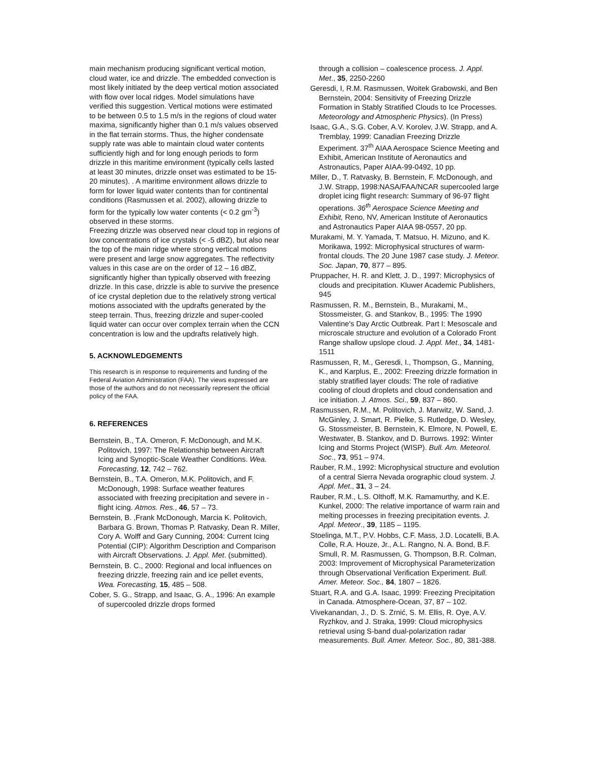main mechanism producing significant vertical motion, cloud water, ice and drizzle. The embedded convection is most likely initiated by the deep vertical motion associated with flow over local ridges. Model simulations have verified this suggestion. Vertical motions were estimated to be between 0.5 to 1.5 m/s in the regions of cloud water maxima, significantly higher than 0.1 m/s values observed in the flat terrain storms. Thus, the higher condensate supply rate was able to maintain cloud water contents sufficiently high and for long enough periods to form drizzle in this maritime environment (typically cells lasted at least 30 minutes, drizzle onset was estimated to be 15-20 minutes). . A maritime environment allows drizzle to form for lower liquid water contents than for continental conditions (Rasmussen et al. 2002), allowing drizzle to form for the typically low water contents (< 0.2 gm<sup>-3</sup>) observed in these storms.
Freezing drizzle was observed near cloud top in regions of low concentrations of ice crystals (< -5 dBZ), but also near the top of the main ridge where strong vertical motions were present and large snow aggregates. The reflectivity values in this case are on the order of 12 – 16 dBZ, significantly higher than typically observed with freezing drizzle. In this case, drizzle is able to survive the presence of ice crystal depletion due to the relatively strong vertical motions associated with the updrafts generated by the steep terrain. Thus, freezing drizzle and super-cooled liquid water can occur over complex terrain when the CCN concentration is low and the updrafts relatively high.
5. ACKNOWLEDGEMENTS
This research is in response to requirements and funding of the Federal Aviation Administration (FAA). The views expressed are those of the authors and do not necessarily represent the official policy of the FAA.
6. REFERENCES
Bernstein, B., T.A. Omeron, F. McDonough, and M.K. Politovich, 1997: The Relationship between Aircraft Icing and Synoptic-Scale Weather Conditions. Wea. Forecasting, 12, 742 – 762.
Bernstein, B., T.A. Omeron, M.K. Politovich, and F. McDonough, 1998: Surface weather features associated with freezing precipitation and severe in -flight icing. Atmos. Res., 46, 57 – 73.
Bernstein, B. ,Frank McDonough, Marcia K. Politovich, Barbara G. Brown, Thomas P. Ratvasky, Dean R. Miller, Cory A. Wolff and Gary Cunning, 2004: Current Icing Potential (CIP): Algorithm Description and Comparison with Aircraft Observations. J. Appl. Met. (submitted).
Bernstein, B. C., 2000: Regional and local influences on freezing drizzle, freezing rain and ice pellet events, Wea. Forecasting, 15, 485 – 508.
Cober, S. G., Strapp, and Isaac, G. A., 1996: An example of supercooled drizzle drops formed
through a collision – coalescence process. J. Appl. Met., 35, 2250-2260
Geresdi, I, R.M. Rasmussen, Woitek Grabowski, and Ben Bernstein, 2004: Sensitivity of Freezing Drizzle Formation in Stably Stratified Clouds to Ice Processes. Meteorology and Atmospheric Physics). (In Press)
Isaac, G.A., S.G. Cober, A.V. Korolev, J.W. Strapp, and A. Tremblay, 1999: Canadian Freezing Drizzle Experiment. 37<sup>th</sup> AIAA Aerospace Science Meeting and Exhibit, American Institute of Aeronautics and Astronautics, Paper AIAA-99-0492, 10 pp.
Miller, D., T. Ratvasky, B. Bernstein, F. McDonough, and J.W. Strapp, 1998:NASA/FAA/NCAR supercooled large droplet icing flight research: Summary of 96-97 flight operations. 36<sup>th</sup> Aerospace Science Meeting and Exhibit, Reno, NV, American Institute of Aeronautics and Astronautics Paper AIAA 98-0557, 20 pp.
Murakami, M. Y. Yamada, T. Matsuo, H. Mizuno, and K. Morikawa, 1992: Microphysical structures of warm-frontal clouds. The 20 June 1987 case study. J. Meteor. Soc. Japan, 70, 877 – 895.
Pruppacher, H. R. and Klett, J. D., 1997: Microphysics of clouds and precipitation. Kluwer Academic Publishers, 945
Rasmussen, R. M., Bernstein, B., Murakami, M., Stossmeister, G. and Stankov, B., 1995: The 1990 Valentine's Day Arctic Outbreak. Part I: Mesoscale and microscale structure and evolution of a Colorado Front Range shallow upslope cloud. J. Appl. Met., 34, 1481-1511
Rasmussen, R, M., Geresdi, I., Thompson, G., Manning, K., and Karplus, E., 2002: Freezing drizzle formation in stably stratified layer clouds: The role of radiative cooling of cloud droplets and cloud condensation and ice initiation. J. Atmos. Sci., 59, 837 – 860.
Rasmussen, R.M., M. Politovich, J. Marwitz, W. Sand, J. McGinley, J. Smart, R. Pielke, S. Rutledge, D. Wesley, G. Stossmeister, B. Bernstein, K. Elmore, N. Powell, E. Westwater, B. Stankov, and D. Burrows. 1992: Winter Icing and Storms Project (WISP). Bull. Am. Meteorol. Soc., 73, 951 – 974.
Rauber, R.M., 1992: Microphysical structure and evolution of a central Sierra Nevada orographic cloud system. J. Appl. Met., 31, 3 – 24.
Rauber, R.M., L.S. Olthoff, M.K. Ramamurthy, and K.E. Kunkel, 2000: The relative importance of warm rain and melting processes in freezing precipitation events. J. Appl. Meteor., 39, 1185 – 1195.
Stoelinga, M.T., P.V. Hobbs, C.F. Mass, J.D. Locatelli, B.A. Colle, R.A. Houze, Jr., A.L. Rangno, N. A. Bond, B.F. Smull, R. M. Rasmussen, G. Thompson, B.R. Colman, 2003: Improvement of Microphysical Parameterization through Observational Verification Experiment. Bull. Amer. Meteor. Soc., 84, 1807 – 1826.
Stuart, R.A. and G.A. Isaac, 1999: Freezing Precipitation in Canada. Atmosphere-Ocean, 37, 87 – 102.
Vivekanandan, J., D. S. Zrnić, S. M. Ellis, R. Oye, A.V. Ryzhkov, and J. Straka, 1999: Cloud microphysics retrieval using S-band dual-polarization radar measurements. Bull. Amer. Meteor. Soc., 80, 381-388.